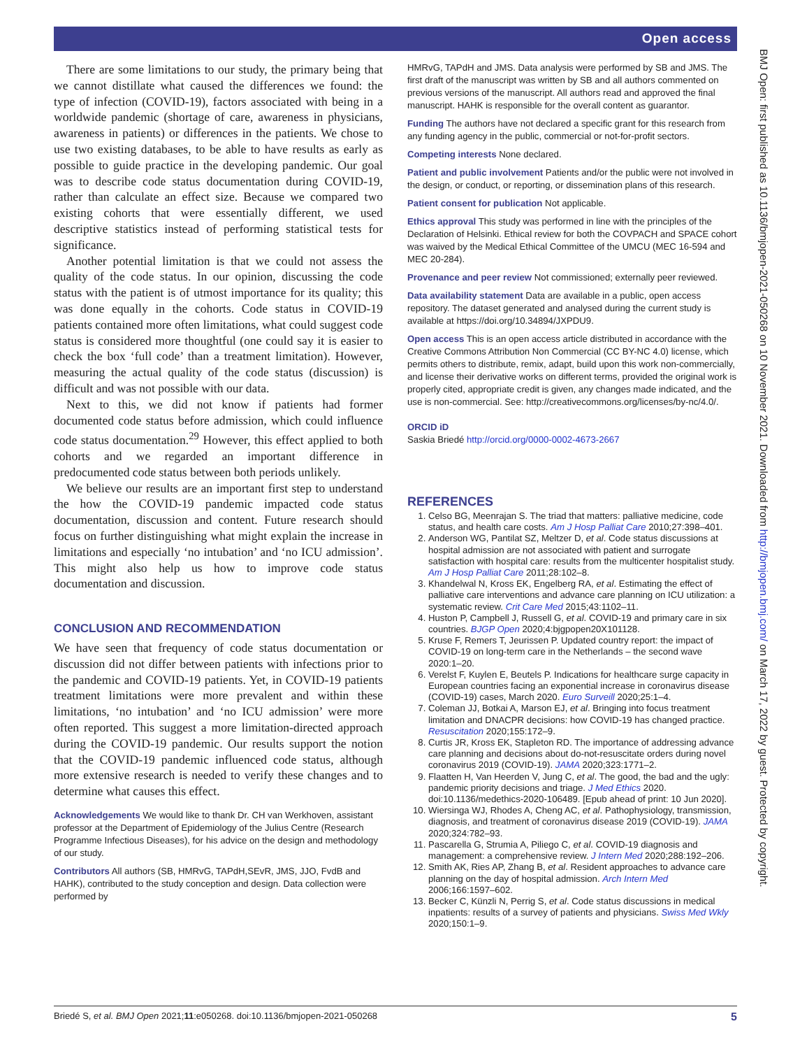Open access
There are some limitations to our study, the primary being that we cannot distillate what caused the differences we found: the type of infection (COVID-19), factors associated with being in a worldwide pandemic (shortage of care, awareness in physicians, awareness in patients) or differences in the patients. We chose to use two existing databases, to be able to have results as early as possible to guide practice in the developing pandemic. Our goal was to describe code status documentation during COVID-19, rather than calculate an effect size. Because we compared two existing cohorts that were essentially different, we used descriptive statistics instead of performing statistical tests for significance.
Another potential limitation is that we could not assess the quality of the code status. In our opinion, discussing the code status with the patient is of utmost importance for its quality; this was done equally in the cohorts. Code status in COVID-19 patients contained more often limitations, what could suggest code status is considered more thoughtful (one could say it is easier to check the box ‘full code’ than a treatment limitation). However, measuring the actual quality of the code status (discussion) is difficult and was not possible with our data.
Next to this, we did not know if patients had former documented code status before admission, which could influence code status documentation.<sup>29</sup> However, this effect applied to both cohorts and we regarded an important difference in predocumented code status between both periods unlikely.
We believe our results are an important first step to understand the how the COVID-19 pandemic impacted code status documentation, discussion and content. Future research should focus on further distinguishing what might explain the increase in limitations and especially ‘no intubation’ and ‘no ICU admission’. This might also help us how to improve code status documentation and discussion.
CONCLUSION AND RECOMMENDATION
We have seen that frequency of code status documentation or discussion did not differ between patients with infections prior to the pandemic and COVID-19 patients. Yet, in COVID-19 patients treatment limitations were more prevalent and within these limitations, ‘no intubation’ and ‘no ICU admission’ were more often reported. This suggest a more limitation-directed approach during the COVID-19 pandemic. Our results support the notion that the COVID-19 pandemic influenced code status, although more extensive research is needed to verify these changes and to determine what causes this effect.
Acknowledgements We would like to thank Dr. CH van Werkhoven, assistant professor at the Department of Epidemiology of the Julius Centre (Research Programme Infectious Diseases), for his advice on the design and methodology of our study.
Contributors All authors (SB, HMRvG, TAPdH,SEvR, JMS, JJO, FvdB and HAHK), contributed to the study conception and design. Data collection were performed by
HMRvG, TAPdH and JMS. Data analysis were performed by SB and JMS. The first draft of the manuscript was written by SB and all authors commented on previous versions of the manuscript. All authors read and approved the final manuscript. HAHK is responsible for the overall content as guarantor.
Funding The authors have not declared a specific grant for this research from any funding agency in the public, commercial or not-for-profit sectors.
Competing interests None declared.
Patient and public involvement Patients and/or the public were not involved in the design, or conduct, or reporting, or dissemination plans of this research.
Patient consent for publication Not applicable.
Ethics approval This study was performed in line with the principles of the Declaration of Helsinki. Ethical review for both the COVPACH and SPACE cohort was waived by the Medical Ethical Committee of the UMCU (MEC 16-594 and MEC 20-284).
Provenance and peer review Not commissioned; externally peer reviewed.
Data availability statement Data are available in a public, open access repository. The dataset generated and analysed during the current study is available at https://doi.org/10.34894/JXPDU9.
Open access This is an open access article distributed in accordance with the Creative Commons Attribution Non Commercial (CC BY-NC 4.0) license, which permits others to distribute, remix, adapt, build upon this work non-commercially, and license their derivative works on different terms, provided the original work is properly cited, appropriate credit is given, any changes made indicated, and the use is non-commercial. See: http://creativecommons.org/licenses/by-nc/4.0/.
ORCID iD
Saskia Briedé http://orcid.org/0000-0002-4673-2667
REFERENCES
1. Celso BG, Meenrajan S. The triad that matters: palliative medicine, code status, and health care costs. Am J Hosp Palliat Care 2010;27:398–401.
2. Anderson WG, Pantilat SZ, Meltzer D, et al. Code status discussions at hospital admission are not associated with patient and surrogate satisfaction with hospital care: results from the multicenter hospitalist study. Am J Hosp Palliat Care 2011;28:102–8.
3. Khandelwal N, Kross EK, Engelberg RA, et al. Estimating the effect of palliative care interventions and advance care planning on ICU utilization: a systematic review. Crit Care Med 2015;43:1102–11.
4. Huston P, Campbell J, Russell G, et al. COVID-19 and primary care in six countries. BJGP Open 2020;4:bjgpopen20X101128.
5. Kruse F, Remers T, Jeurissen P. Updated country report: the impact of COVID-19 on long-term care in the Netherlands – the second wave 2020:1–20.
6. Verelst F, Kuylen E, Beutels P. Indications for healthcare surge capacity in European countries facing an exponential increase in coronavirus disease (COVID-19) cases, March 2020. Euro Surveill 2020;25:1–4.
7. Coleman JJ, Botkai A, Marson EJ, et al. Bringing into focus treatment limitation and DNACPR decisions: how COVID-19 has changed practice. Resuscitation 2020;155:172–9.
8. Curtis JR, Kross EK, Stapleton RD. The importance of addressing advance care planning and decisions about do-not-resuscitate orders during novel coronavirus 2019 (COVID-19). JAMA 2020;323:1771–2.
9. Flaatten H, Van Heerden V, Jung C, et al. The good, the bad and the ugly: pandemic priority decisions and triage. J Med Ethics 2020. doi:10.1136/medethics-2020-106489. [Epub ahead of print: 10 Jun 2020].
10. Wiersinga WJ, Rhodes A, Cheng AC, et al. Pathophysiology, transmission, diagnosis, and treatment of coronavirus disease 2019 (COVID-19). JAMA 2020;324:782–93.
11. Pascarella G, Strumia A, Piliego C, et al. COVID-19 diagnosis and management: a comprehensive review. J Intern Med 2020;288:192–206.
12. Smith AK, Ries AP, Zhang B, et al. Resident approaches to advance care planning on the day of hospital admission. Arch Intern Med 2006;166:1597–602.
13. Becker C, Künzli N, Perrig S, et al. Code status discussions in medical inpatients: results of a survey of patients and physicians. Swiss Med Wkly 2020;150:1–9.
BMJ Open: first published as 10.1136/bmjopen-2021-050268 on 10 November 2021. Downloaded from http://bmjopen.bmj.com/ on March 17, 2022 by guest. Protected by copyright.
Briedé S, et al. BMJ Open 2021;11:e050268. doi:10.1136/bmjopen-2021-050268 5